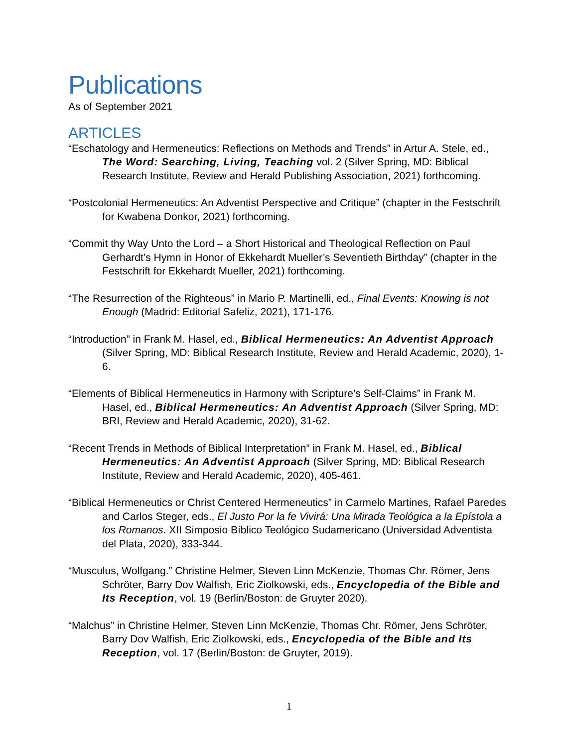Publications
As of September 2021
ARTICLES
“Eschatology and Hermeneutics: Reflections on Methods and Trends” in Artur A. Stele, ed., The Word: Searching, Living, Teaching vol. 2 (Silver Spring, MD: Biblical Research Institute, Review and Herald Publishing Association, 2021) forthcoming.
“Postcolonial Hermeneutics: An Adventist Perspective and Critique” (chapter in the Festschrift for Kwabena Donkor, 2021) forthcoming.
“Commit thy Way Unto the Lord – a Short Historical and Theological Reflection on Paul Gerhardt’s Hymn in Honor of Ekkehardt Mueller’s Seventieth Birthday” (chapter in the Festschrift for Ekkehardt Mueller, 2021) forthcoming.
“The Resurrection of the Righteous” in Mario P. Martinelli, ed., Final Events: Knowing is not Enough (Madrid: Editorial Safeliz, 2021), 171-176.
“Introduction” in Frank M. Hasel, ed., Biblical Hermeneutics: An Adventist Approach (Silver Spring, MD: Biblical Research Institute, Review and Herald Academic, 2020), 1-6.
“Elements of Biblical Hermeneutics in Harmony with Scripture’s Self-Claims” in Frank M. Hasel, ed., Biblical Hermeneutics: An Adventist Approach (Silver Spring, MD: BRI, Review and Herald Academic, 2020), 31-62.
“Recent Trends in Methods of Biblical Interpretation” in Frank M. Hasel, ed., Biblical Hermeneutics: An Adventist Approach (Silver Spring, MD: Biblical Research Institute, Review and Herald Academic, 2020), 405-461.
“Biblical Hermeneutics or Christ Centered Hermeneutics” in Carmelo Martines, Rafael Paredes and Carlos Steger, eds., El Justo Por la fe Vivirá: Una Mirada Teológica a la Epístola a los Romanos. XII Simposio Bíblico Teológico Sudamericano (Universidad Adventista del Plata, 2020), 333-344.
“Musculus, Wolfgang.” Christine Helmer, Steven Linn McKenzie, Thomas Chr. Römer, Jens Schröter, Barry Dov Walfish, Eric Ziolkowski, eds., Encyclopedia of the Bible and Its Reception, vol. 19 (Berlin/Boston: de Gruyter 2020).
“Malchus” in Christine Helmer, Steven Linn McKenzie, Thomas Chr. Römer, Jens Schröter, Barry Dov Walfish, Eric Ziolkowski, eds., Encyclopedia of the Bible and Its Reception, vol. 17 (Berlin/Boston: de Gruyter, 2019).
1